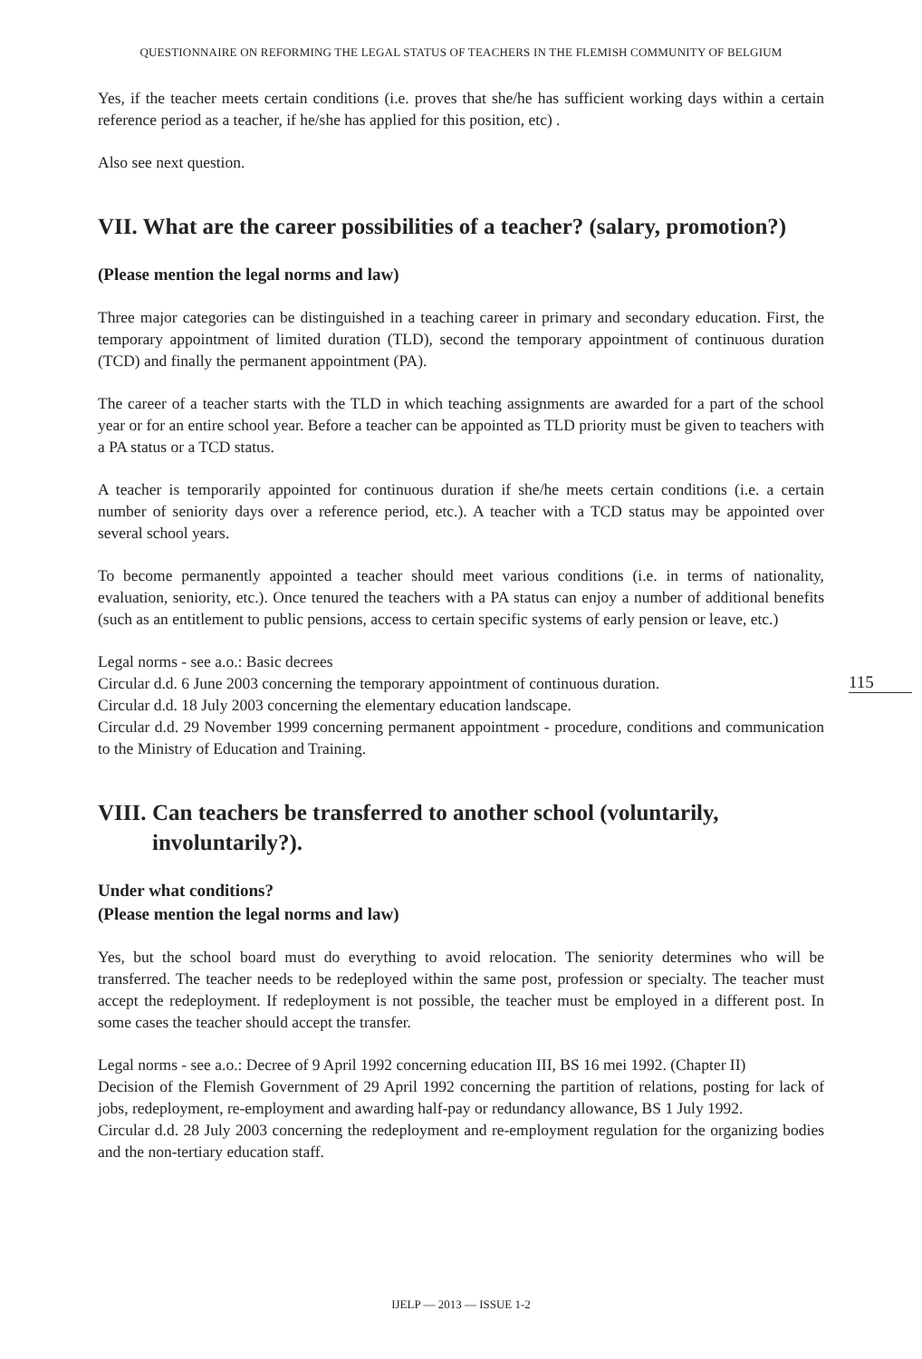QUESTIONNAIRE ON REFORMING THE LEGAL STATUS OF TEACHERS IN THE FLEMISH COMMUNITY OF BELGIUM
Yes, if the teacher meets certain conditions (i.e. proves that she/he has sufficient working days within a certain reference period as a teacher, if he/she has applied for this position, etc) .
Also see next question.
VII. What are the career possibilities of a teacher? (salary, promotion?)
(Please mention the legal norms and law)
Three major categories can be distinguished in a teaching career in primary and secondary education. First, the temporary appointment of limited duration (TLD), second the temporary appointment of continuous duration (TCD) and finally the permanent appointment (PA).
The career of a teacher starts with the TLD in which teaching assignments are awarded for a part of the school year or for an entire school year. Before a teacher can be appointed as TLD priority must be given to teachers with a PA status or a TCD status.
A teacher is temporarily appointed for continuous duration if she/he meets certain conditions (i.e. a certain number of seniority days over a reference period, etc.). A teacher with a TCD status may be appointed over several school years.
To become permanently appointed a teacher should meet various conditions (i.e. in terms of nationality, evaluation, seniority, etc.). Once tenured the teachers with a PA status can enjoy a number of additional benefits (such as an entitlement to public pensions, access to certain specific systems of early pension or leave, etc.)
Legal norms - see a.o.: Basic decrees
Circular d.d. 6 June 2003 concerning the temporary appointment of continuous duration.
Circular d.d. 18 July 2003 concerning the elementary education landscape.
Circular d.d. 29 November 1999 concerning permanent appointment - procedure, conditions and communication to the Ministry of Education and Training.
VIII. Can teachers be transferred to another school (voluntarily, involuntarily?).
Under what conditions?
(Please mention the legal norms and law)
Yes, but the school board must do everything to avoid relocation. The seniority determines who will be transferred. The teacher needs to be redeployed within the same post, profession or specialty. The teacher must accept the redeployment. If redeployment is not possible, the teacher must be employed in a different post. In some cases the teacher should accept the transfer.
Legal norms - see a.o.: Decree of 9 April 1992 concerning education III, BS 16 mei 1992. (Chapter II)
Decision of the Flemish Government of 29 April 1992 concerning the partition of relations, posting for lack of jobs, redeployment, re-employment and awarding half-pay or redundancy allowance, BS 1 July 1992.
Circular d.d. 28 July 2003 concerning the redeployment and re-employment regulation for the organizing bodies and the non-tertiary education staff.
115
IJELP — 2013 — ISSUE 1-2